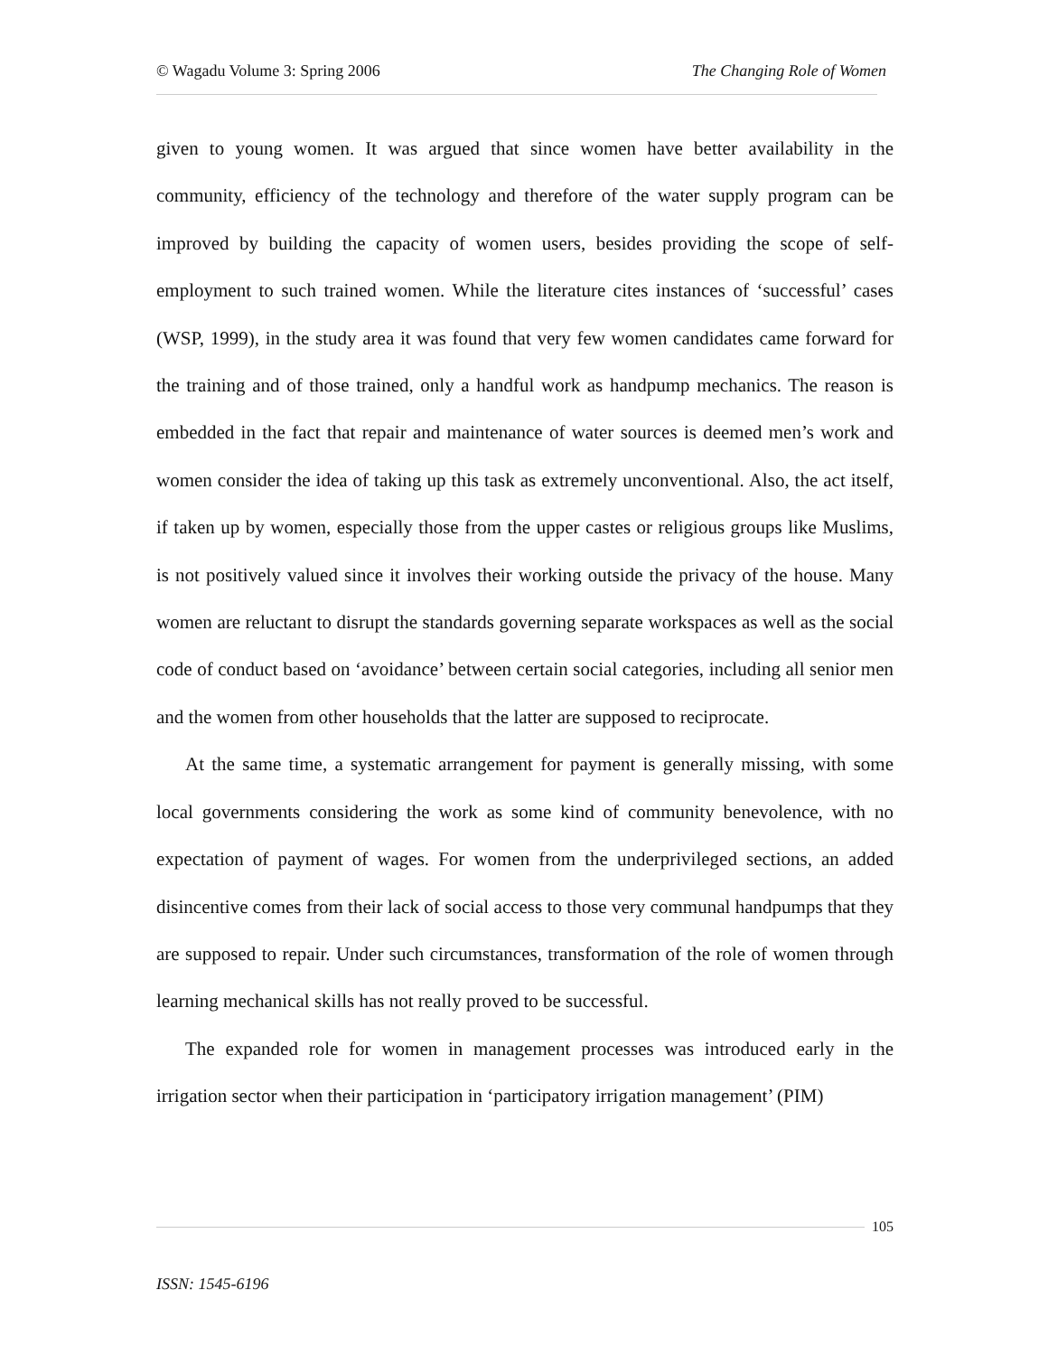© Wagadu Volume 3: Spring 2006 The Changing Role of Women
given to young women. It was argued that since women have better availability in the community, efficiency of the technology and therefore of the water supply program can be improved by building the capacity of women users, besides providing the scope of self-employment to such trained women. While the literature cites instances of ‘successful’ cases (WSP, 1999), in the study area it was found that very few women candidates came forward for the training and of those trained, only a handful work as handpump mechanics. The reason is embedded in the fact that repair and maintenance of water sources is deemed men’s work and women consider the idea of taking up this task as extremely unconventional. Also, the act itself, if taken up by women, especially those from the upper castes or religious groups like Muslims, is not positively valued since it involves their working outside the privacy of the house. Many women are reluctant to disrupt the standards governing separate workspaces as well as the social code of conduct based on ‘avoidance’ between certain social categories, including all senior men and the women from other households that the latter are supposed to reciprocate.
At the same time, a systematic arrangement for payment is generally missing, with some local governments considering the work as some kind of community benevolence, with no expectation of payment of wages. For women from the underprivileged sections, an added disincentive comes from their lack of social access to those very communal handpumps that they are supposed to repair. Under such circumstances, transformation of the role of women through learning mechanical skills has not really proved to be successful.
The expanded role for women in management processes was introduced early in the irrigation sector when their participation in ‘participatory irrigation management’ (PIM)
105
ISSN: 1545-6196